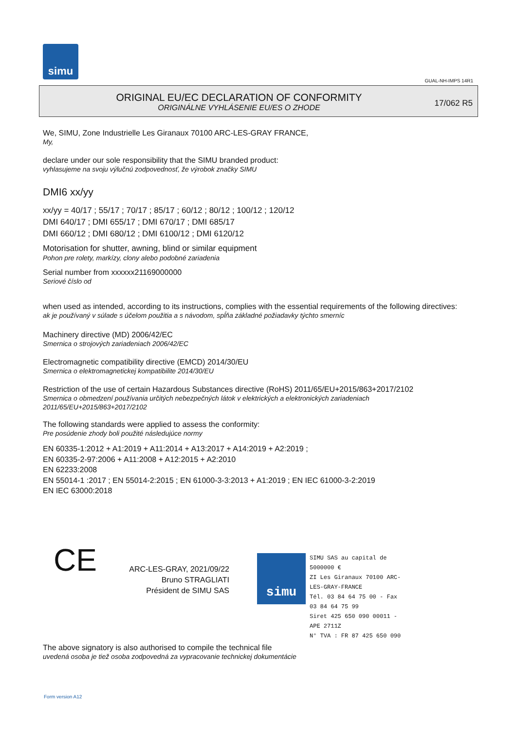simu
GUAL-NH-IMPS 14R1
ORIGINAL EU/EC DECLARATION OF CONFORMITY
ORIGINÁLNE VYHLÁSENIE EU/ES O ZHODE
17/062 R5
We, SIMU, Zone Industrielle Les Giranaux 70100 ARC-LES-GRAY FRANCE,
My,
declare under our sole responsibility that the SIMU branded product:
vyhlasujeme na svoju výlučnú zodpovednosť, že výrobok značky SIMU
DMI6 xx/yy
xx/yy = 40/17 ; 55/17 ; 70/17 ; 85/17 ; 60/12 ; 80/12 ; 100/12 ; 120/12
DMI 640/17 ; DMI 655/17 ; DMI 670/17 ; DMI 685/17
DMI 660/12 ; DMI 680/12 ; DMI 6100/12 ; DMI 6120/12
Motorisation for shutter, awning, blind or similar equipment
Pohon pre rolety, markízy, clony alebo podobné zariadenia
Serial number from xxxxxx21169000000
Seriové číslo od
when used as intended, according to its instructions, complies with the essential requirements of the following directives:
ak je používaný v súlade s účelom použitia a s návodom, spĺňa základné požiadavky týchto smerníc
Machinery directive (MD) 2006/42/EC
Smernica o strojových zariadeniach 2006/42/EC
Electromagnetic compatibility directive (EMCD) 2014/30/EU
Smernica o elektromagnetickej kompatibilite 2014/30/EU
Restriction of the use of certain Hazardous Substances directive (RoHS) 2011/65/EU+2015/863+2017/2102
Smernica o obmedzení používania určitých nebezpečných látok v elektrických a elektronických zariadeniach
2011/65/EU+2015/863+2017/2102
The following standards were applied to assess the conformity:
Pre posúdenie zhody boli použité následujúce normy
EN 60335-1:2012 + A1:2019 + A11:2014 + A13:2017 + A14:2019 + A2:2019 ;
EN 60335-2-97:2006 + A11:2008 + A12:2015 + A2:2010
EN 62233:2008
EN 55014-1 :2017 ; EN 55014-2:2015 ; EN 61000-3-3:2013 + A1:2019 ; EN IEC 61000-3-2:2019
EN IEC 63000:2018
CE
ARC-LES-GRAY, 2021/09/22
Bruno STRAGLIATI
Président de SIMU SAS
simu
SIMU SAS au capital de 5000000 €
ZI Les Giranaux 70100 ARC-LES-GRAY-FRANCE
Tél. 03 84 64 75 00 - Fax 03 84 64 75 99
Siret 425 650 090 00011 - APE 2711Z
N° TVA : FR 87 425 650 090
The above signatory is also authorised to compile the technical file
uvedená osoba je tiež osoba zodpovedná za vypracovanie technickej dokumentácie
Form version A12